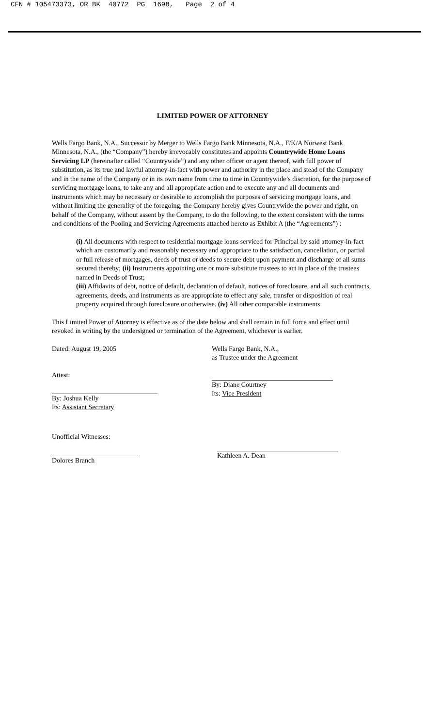CFN # 105473373, OR BK 40772 PG 1698, Page 2 of 4
LIMITED POWER OF ATTORNEY
Wells Fargo Bank, N.A., Successor by Merger to Wells Fargo Bank Minnesota, N.A., F/K/A Norwest Bank Minnesota, N.A., (the “Company”) hereby irrevocably constitutes and appoints Countrywide Home Loans Servicing LP (hereinafter called “Countrywide”) and any other officer or agent thereof, with full power of substitution, as its true and lawful attorney-in-fact with power and authority in the place and stead of the Company and in the name of the Company or in its own name from time to time in Countrywide’s discretion, for the purpose of servicing mortgage loans, to take any and all appropriate action and to execute any and all documents and instruments which may be necessary or desirable to accomplish the purposes of servicing mortgage loans, and without limiting the generality of the foregoing, the Company hereby gives Countrywide the power and right, on behalf of the Company, without assent by the Company, to do the following, to the extent consistent with the terms and conditions of the Pooling and Servicing Agreements attached hereto as Exhibit A (the “Agreements”) :
(i) All documents with respect to residential mortgage loans serviced for Principal by said attorney-in-fact which are customarily and reasonably necessary and appropriate to the satisfaction, cancellation, or partial or full release of mortgages, deeds of trust or deeds to secure debt upon payment and discharge of all sums secured thereby; (ii) Instruments appointing one or more substitute trustees to act in place of the trustees named in Deeds of Trust;
(iii) Affidavits of debt, notice of default, declaration of default, notices of foreclosure, and all such contracts, agreements, deeds, and instruments as are appropriate to effect any sale, transfer or disposition of real property acquired through foreclosure or otherwise. (iv) All other comparable instruments.
This Limited Power of Attorney is effective as of the date below and shall remain in full force and effect until revoked in writing by the undersigned or termination of the Agreement, whichever is earlier.
Dated: August 19, 2005
Attest:
By: Joshua Kelly
Its: Assistant Secretary
Unofficial Witnesses:
Dolores Branch
Wells Fargo Bank, N.A.,
as Trustee under the Agreement
By: Diane Courtney
Its: Vice President
Kathleen A. Dean